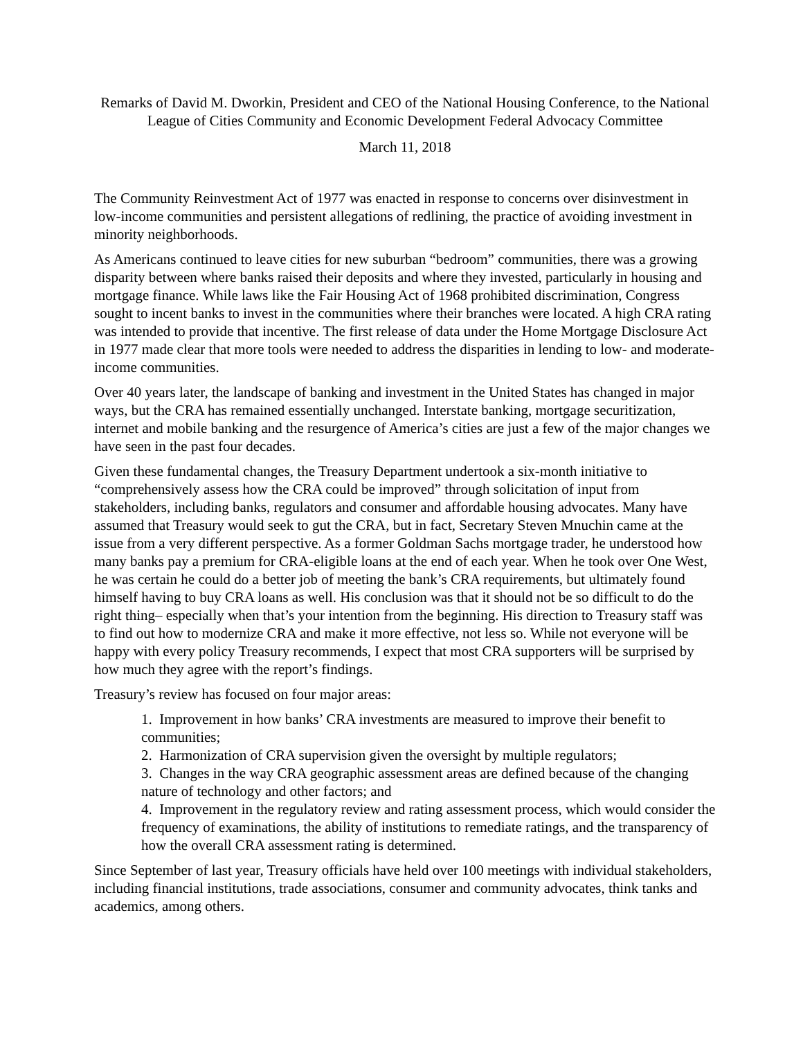Remarks of David M. Dworkin, President and CEO of the National Housing Conference, to the National League of Cities Community and Economic Development Federal Advocacy Committee
March 11, 2018
The Community Reinvestment Act of 1977 was enacted in response to concerns over disinvestment in low-income communities and persistent allegations of redlining, the practice of avoiding investment in minority neighborhoods.
As Americans continued to leave cities for new suburban “bedroom” communities, there was a growing disparity between where banks raised their deposits and where they invested, particularly in housing and mortgage finance. While laws like the Fair Housing Act of 1968 prohibited discrimination, Congress sought to incent banks to invest in the communities where their branches were located. A high CRA rating was intended to provide that incentive. The first release of data under the Home Mortgage Disclosure Act in 1977 made clear that more tools were needed to address the disparities in lending to low- and moderate-income communities.
Over 40 years later, the landscape of banking and investment in the United States has changed in major ways, but the CRA has remained essentially unchanged. Interstate banking, mortgage securitization, internet and mobile banking and the resurgence of America’s cities are just a few of the major changes we have seen in the past four decades.
Given these fundamental changes, the Treasury Department undertook a six-month initiative to “comprehensively assess how the CRA could be improved” through solicitation of input from stakeholders, including banks, regulators and consumer and affordable housing advocates. Many have assumed that Treasury would seek to gut the CRA, but in fact, Secretary Steven Mnuchin came at the issue from a very different perspective. As a former Goldman Sachs mortgage trader, he understood how many banks pay a premium for CRA-eligible loans at the end of each year. When he took over One West, he was certain he could do a better job of meeting the bank’s CRA requirements, but ultimately found himself having to buy CRA loans as well. His conclusion was that it should not be so difficult to do the right thing– especially when that’s your intention from the beginning. His direction to Treasury staff was to find out how to modernize CRA and make it more effective, not less so. While not everyone will be happy with every policy Treasury recommends, I expect that most CRA supporters will be surprised by how much they agree with the report’s findings.
Treasury’s review has focused on four major areas:
1. Improvement in how banks’ CRA investments are measured to improve their benefit to communities;
2. Harmonization of CRA supervision given the oversight by multiple regulators;
3. Changes in the way CRA geographic assessment areas are defined because of the changing nature of technology and other factors; and
4. Improvement in the regulatory review and rating assessment process, which would consider the frequency of examinations, the ability of institutions to remediate ratings, and the transparency of how the overall CRA assessment rating is determined.
Since September of last year, Treasury officials have held over 100 meetings with individual stakeholders, including financial institutions, trade associations, consumer and community advocates, think tanks and academics, among others.